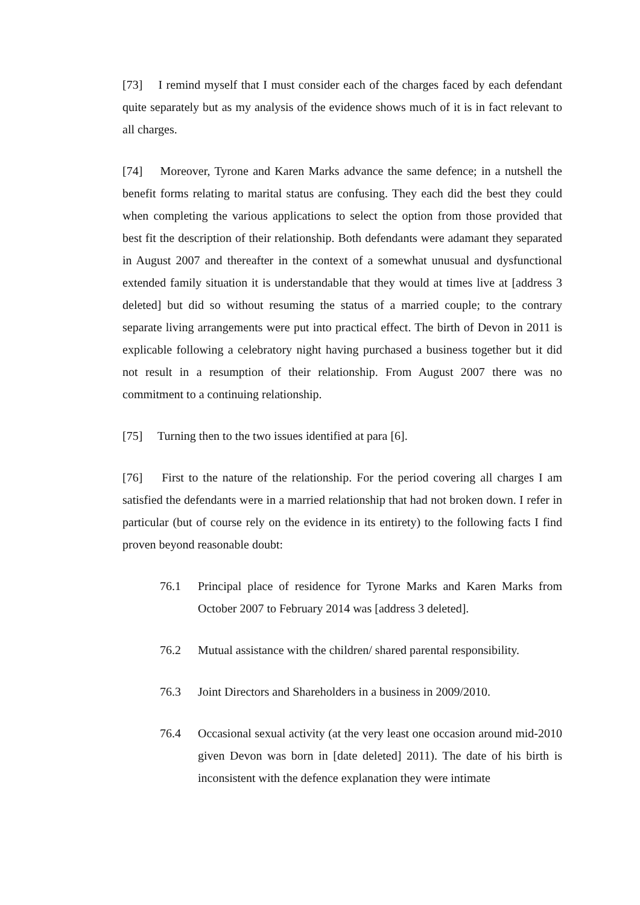[73] I remind myself that I must consider each of the charges faced by each defendant quite separately but as my analysis of the evidence shows much of it is in fact relevant to all charges.
[74] Moreover, Tyrone and Karen Marks advance the same defence; in a nutshell the benefit forms relating to marital status are confusing. They each did the best they could when completing the various applications to select the option from those provided that best fit the description of their relationship. Both defendants were adamant they separated in August 2007 and thereafter in the context of a somewhat unusual and dysfunctional extended family situation it is understandable that they would at times live at [address 3 deleted] but did so without resuming the status of a married couple; to the contrary separate living arrangements were put into practical effect. The birth of Devon in 2011 is explicable following a celebratory night having purchased a business together but it did not result in a resumption of their relationship. From August 2007 there was no commitment to a continuing relationship.
[75] Turning then to the two issues identified at para [6].
[76] First to the nature of the relationship. For the period covering all charges I am satisfied the defendants were in a married relationship that had not broken down. I refer in particular (but of course rely on the evidence in its entirety) to the following facts I find proven beyond reasonable doubt:
76.1 Principal place of residence for Tyrone Marks and Karen Marks from October 2007 to February 2014 was [address 3 deleted].
76.2 Mutual assistance with the children/ shared parental responsibility.
76.3 Joint Directors and Shareholders in a business in 2009/2010.
76.4 Occasional sexual activity (at the very least one occasion around mid-2010 given Devon was born in [date deleted] 2011). The date of his birth is inconsistent with the defence explanation they were intimate